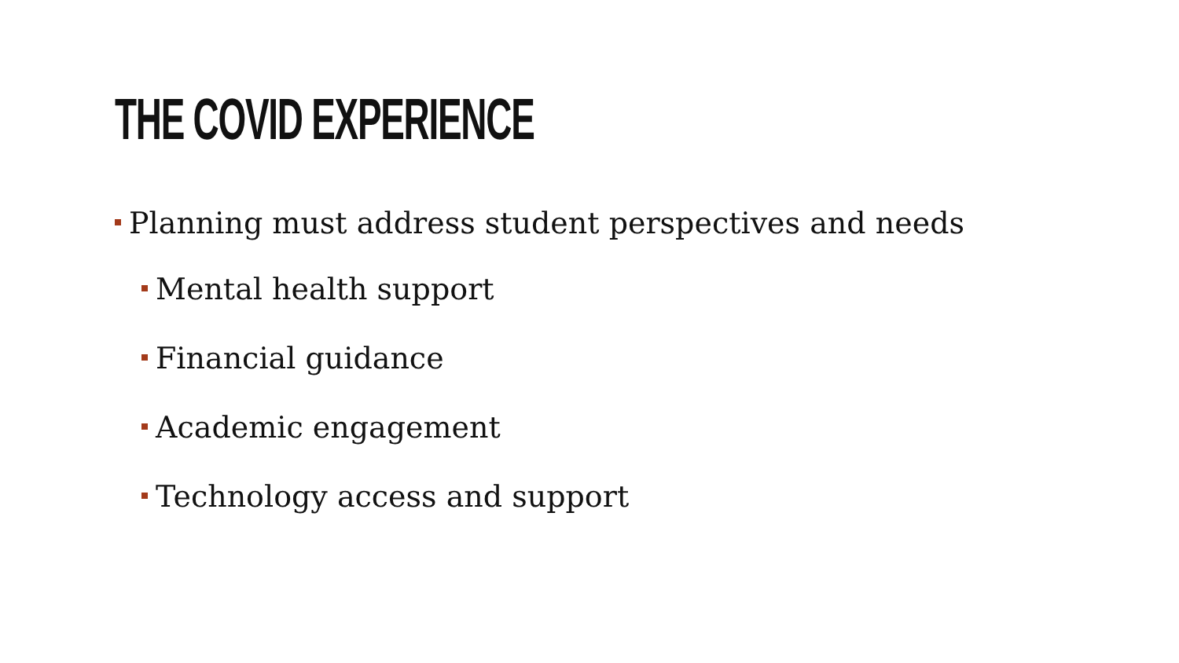THE COVID EXPERIENCE
Planning must address student perspectives and needs
Mental health support
Financial guidance
Academic engagement
Technology access and support